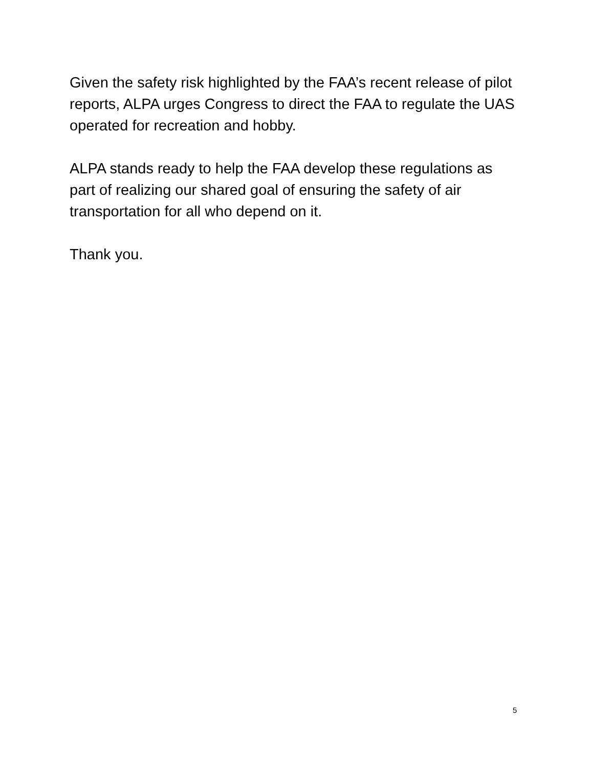Given the safety risk highlighted by the FAA’s recent release of pilot reports, ALPA urges Congress to direct the FAA to regulate the UAS operated for recreation and hobby.
ALPA stands ready to help the FAA develop these regulations as part of realizing our shared goal of ensuring the safety of air transportation for all who depend on it.
Thank you.
5